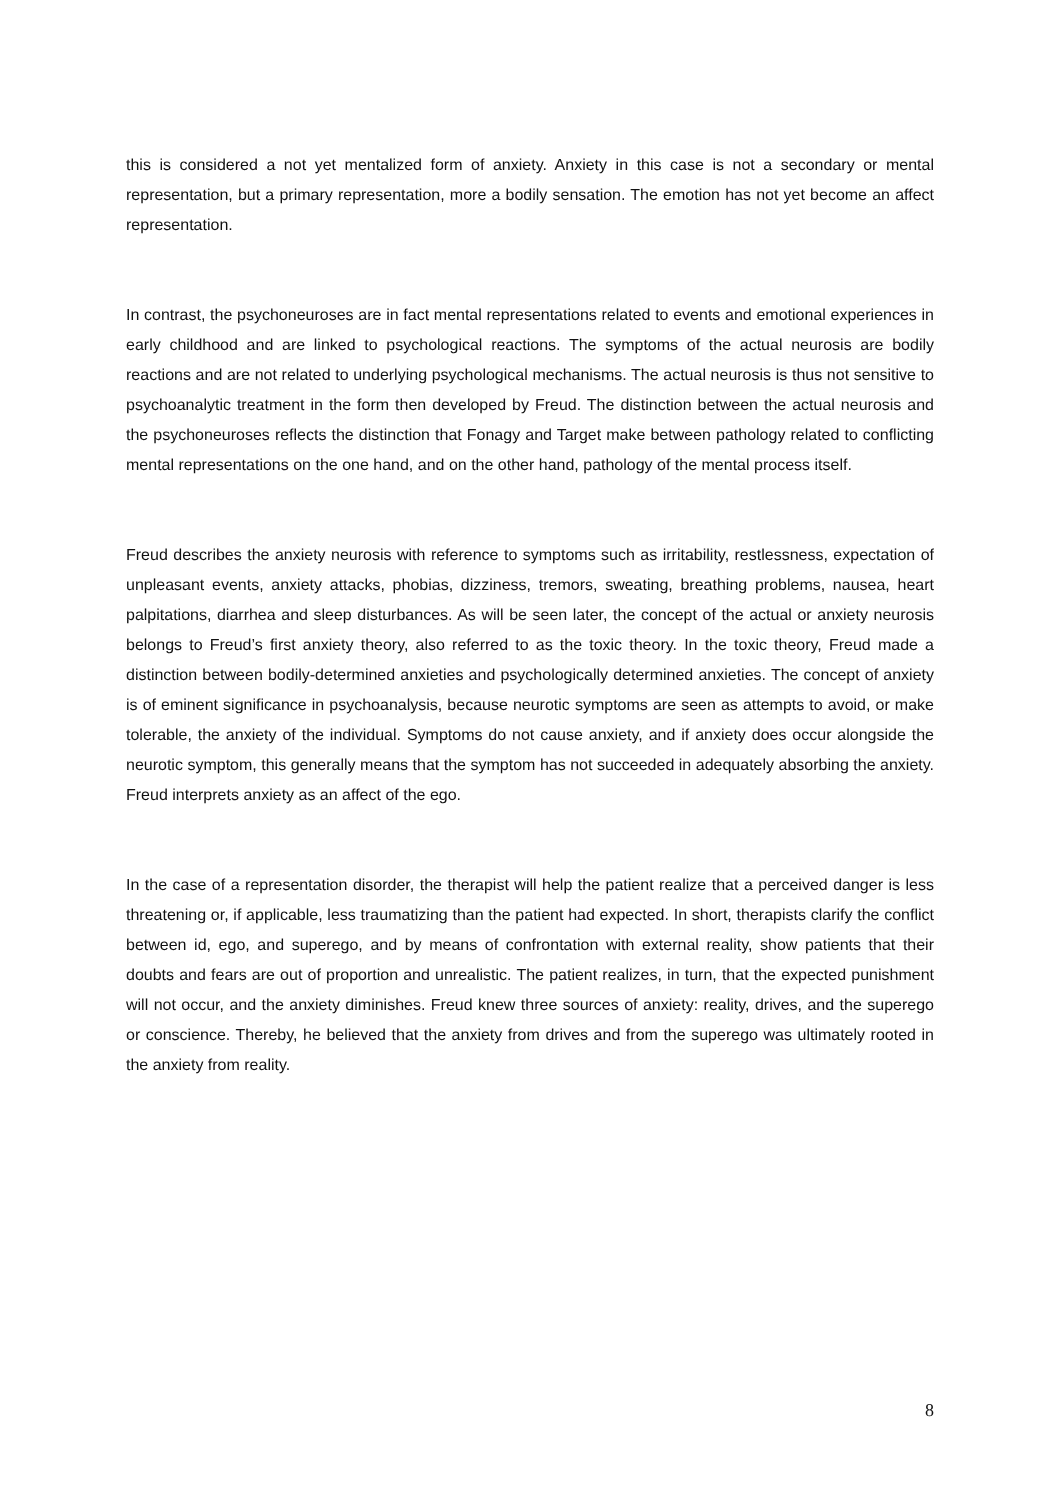this is considered a not yet mentalized form of anxiety. Anxiety in this case is not a secondary or mental representation, but a primary representation, more a bodily sensation. The emotion has not yet become an affect representation.
In contrast, the psychoneuroses are in fact mental representations related to events and emotional experiences in early childhood and are linked to psychological reactions. The symptoms of the actual neurosis are bodily reactions and are not related to underlying psychological mechanisms. The actual neurosis is thus not sensitive to psychoanalytic treatment in the form then developed by Freud. The distinction between the actual neurosis and the psychoneuroses reflects the distinction that Fonagy and Target make between pathology related to conflicting mental representations on the one hand, and on the other hand, pathology of the mental process itself.
Freud describes the anxiety neurosis with reference to symptoms such as irritability, restlessness, expectation of unpleasant events, anxiety attacks, phobias, dizziness, tremors, sweating, breathing problems, nausea, heart palpitations, diarrhea and sleep disturbances. As will be seen later, the concept of the actual or anxiety neurosis belongs to Freud’s first anxiety theory, also referred to as the toxic theory. In the toxic theory, Freud made a distinction between bodily-determined anxieties and psychologically determined anxieties. The concept of anxiety is of eminent significance in psychoanalysis, because neurotic symptoms are seen as attempts to avoid, or make tolerable, the anxiety of the individual. Symptoms do not cause anxiety, and if anxiety does occur alongside the neurotic symptom, this generally means that the symptom has not succeeded in adequately absorbing the anxiety. Freud interprets anxiety as an affect of the ego.
In the case of a representation disorder, the therapist will help the patient realize that a perceived danger is less threatening or, if applicable, less traumatizing than the patient had expected. In short, therapists clarify the conflict between id, ego, and superego, and by means of confrontation with external reality, show patients that their doubts and fears are out of proportion and unrealistic. The patient realizes, in turn, that the expected punishment will not occur, and the anxiety diminishes. Freud knew three sources of anxiety: reality, drives, and the superego or conscience. Thereby, he believed that the anxiety from drives and from the superego was ultimately rooted in the anxiety from reality.
8